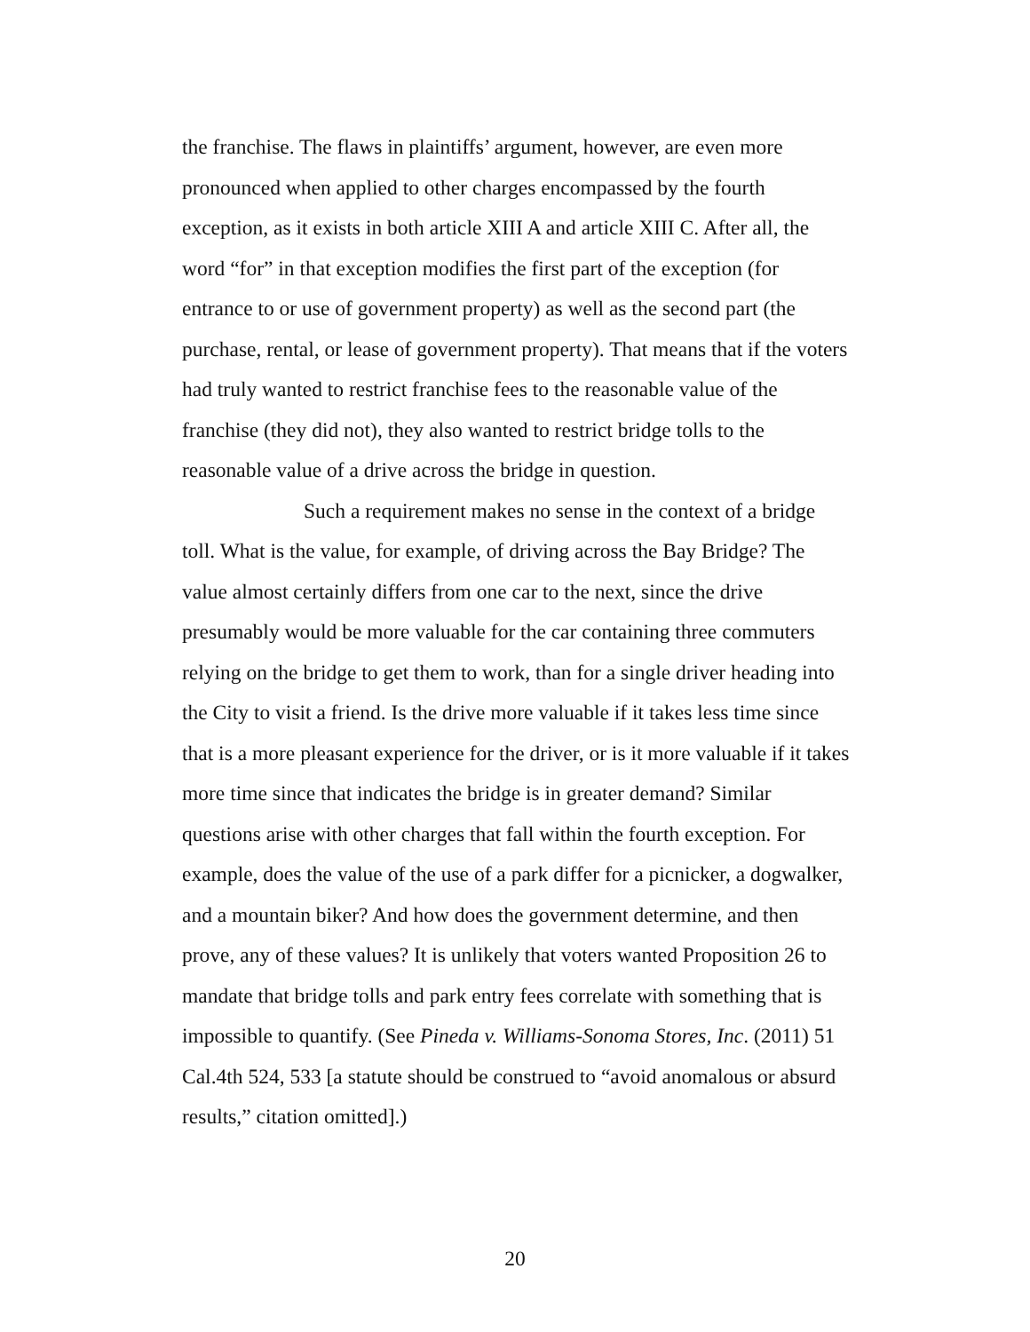the franchise. The flaws in plaintiffs’ argument, however, are even more pronounced when applied to other charges encompassed by the fourth exception, as it exists in both article XIII A and article XIII C. After all, the word “for” in that exception modifies the first part of the exception (for entrance to or use of government property) as well as the second part (the purchase, rental, or lease of government property). That means that if the voters had truly wanted to restrict franchise fees to the reasonable value of the franchise (they did not), they also wanted to restrict bridge tolls to the reasonable value of a drive across the bridge in question.
Such a requirement makes no sense in the context of a bridge toll. What is the value, for example, of driving across the Bay Bridge? The value almost certainly differs from one car to the next, since the drive presumably would be more valuable for the car containing three commuters relying on the bridge to get them to work, than for a single driver heading into the City to visit a friend. Is the drive more valuable if it takes less time since that is a more pleasant experience for the driver, or is it more valuable if it takes more time since that indicates the bridge is in greater demand? Similar questions arise with other charges that fall within the fourth exception. For example, does the value of the use of a park differ for a picnicker, a dogwalker, and a mountain biker? And how does the government determine, and then prove, any of these values? It is unlikely that voters wanted Proposition 26 to mandate that bridge tolls and park entry fees correlate with something that is impossible to quantify. (See Pineda v. Williams-Sonoma Stores, Inc. (2011) 51 Cal.4th 524, 533 [a statute should be construed to “avoid anomalous or absurd results,” citation omitted].)
20